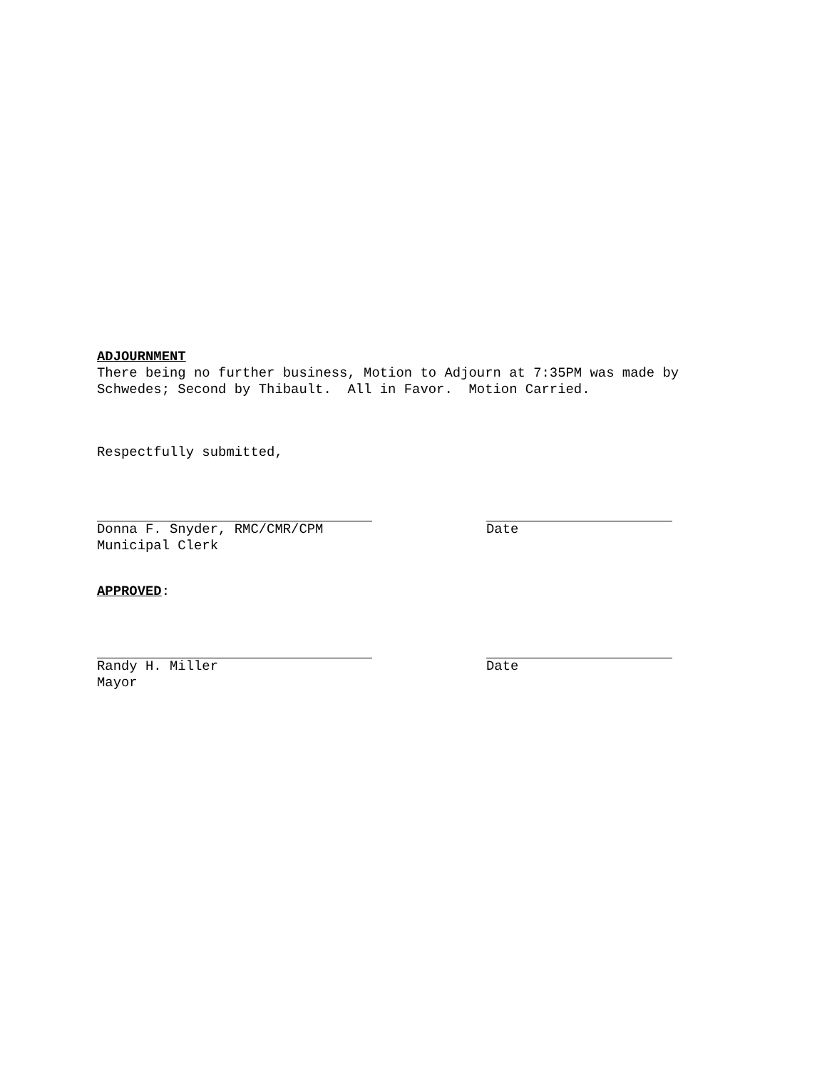ADJOURNMENT
There being no further business, Motion to Adjourn at 7:35PM was made by
Schwedes; Second by Thibault. All in Favor. Motion Carried.
Respectfully submitted,
Donna F. Snyder, RMC/CMR/CPM
Municipal Clerk
Date
APPROVED:
Randy H. Miller
Mayor
Date